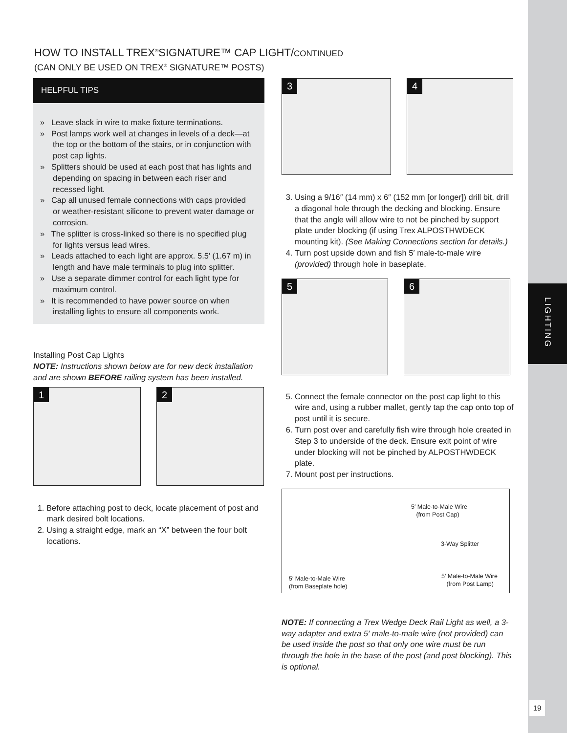LIGHTING
19
HOW TO INSTALL TREX<sup>®</sup>SIGNATURE™ CAP LIGHT/CONTINUED
(CAN ONLY BE USED ON TREX<sup>®</sup> SIGNATURE™ POSTS)
HELPFUL TIPS
» Leave slack in wire to make fixture terminations.
» Post lamps work well at changes in levels of a deck—at the top or the bottom of the stairs, or in conjunction with post cap lights.
» Splitters should be used at each post that has lights and depending on spacing in between each riser and recessed light.
» Cap all unused female connections with caps provided or weather-resistant silicone to prevent water damage or corrosion.
» The splitter is cross-linked so there is no specified plug for lights versus lead wires.
» Leads attached to each light are approx. 5.5′ (1.67 m) in length and have male terminals to plug into splitter.
» Use a separate dimmer control for each light type for maximum control.
» It is recommended to have power source on when installing lights to ensure all components work.
Installing Post Cap Lights
NOTE: Instructions shown below are for new deck installation and are shown BEFORE railing system has been installed.
1 2
1. Before attaching post to deck, locate placement of post and mark desired bolt locations.
2. Using a straight edge, mark an “X” between the four bolt locations.
3 4
3. Using a 9/16″ (14 mm) x 6″ (152 mm [or longer]) drill bit, drill a diagonal hole through the decking and blocking. Ensure that the angle will allow wire to not be pinched by support plate under blocking (if using Trex ALPOSTHWDECK mounting kit). (See Making Connections section for details.)
4. Turn post upside down and fish 5′ male-to-male wire (provided) through hole in baseplate.
5 6
5. Connect the female connector on the post cap light to this wire and, using a rubber mallet, gently tap the cap onto top of post until it is secure.
6. Turn post over and carefully fish wire through hole created in Step 3 to underside of the deck. Ensure exit point of wire under blocking will not be pinched by ALPOSTHWDECK plate.
7. Mount post per instructions.
5′ Male-to-Male Wire
(from Post Cap)
3-Way Splitter
5′ Male-to-Male Wire
(from Baseplate hole)
5′ Male-to-Male Wire
(from Post Lamp)
NOTE: If connecting a Trex Wedge Deck Rail Light as well, a 3-way adapter and extra 5′ male-to-male wire (not provided) can be used inside the post so that only one wire must be run through the hole in the base of the post (and post blocking). This is optional.